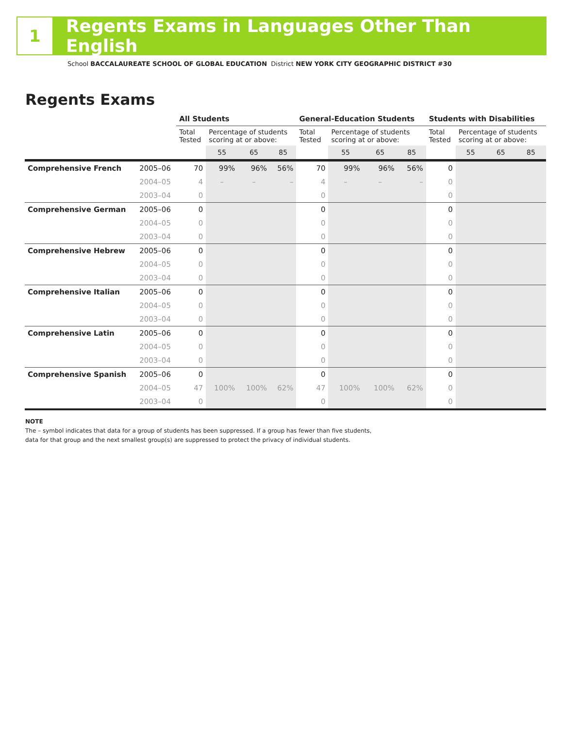1
Regents Exams in Languages Other Than English
School BACCALAUREATE SCHOOL OF GLOBAL EDUCATION District NEW YORK CITY GEOGRAPHIC DISTRICT #30
Regents Exams
| | | All Students | | | | General-Education Students | | | | Students with Disabilities | | | |
| --- | --- | --- | --- | --- | --- | --- | --- | --- | --- | --- | --- | --- | --- |
| | | Total Tested | Percentage of students scoring at or above: | | | Total Tested | Percentage of students scoring at or above: | | | Total Tested | Percentage of students scoring at or above: | | |
| | | | 55 | 65 | 85 | | 55 | 65 | 85 | | 55 | 65 | 85 |
| Comprehensive French | 2005–06 | 70 | 99% | 96% | 56% | 70 | 99% | 96% | 56% | 0 | | | |
| | 2004–05 | 4 | – | – | – | 4 | – | – | – | 0 | | | |
| | 2003–04 | 0 | | | | 0 | | | | 0 | | | |
| Comprehensive German | 2005–06 | 0 | | | | 0 | | | | 0 | | | |
| | 2004–05 | 0 | | | | 0 | | | | 0 | | | |
| | 2003–04 | 0 | | | | 0 | | | | 0 | | | |
| Comprehensive Hebrew | 2005–06 | 0 | | | | 0 | | | | 0 | | | |
| | 2004–05 | 0 | | | | 0 | | | | 0 | | | |
| | 2003–04 | 0 | | | | 0 | | | | 0 | | | |
| Comprehensive Italian | 2005–06 | 0 | | | | 0 | | | | 0 | | | |
| | 2004–05 | 0 | | | | 0 | | | | 0 | | | |
| | 2003–04 | 0 | | | | 0 | | | | 0 | | | |
| Comprehensive Latin | 2005–06 | 0 | | | | 0 | | | | 0 | | | |
| | 2004–05 | 0 | | | | 0 | | | | 0 | | | |
| | 2003–04 | 0 | | | | 0 | | | | 0 | | | |
| Comprehensive Spanish | 2005–06 | 0 | | | | 0 | | | | 0 | | | |
| | 2004–05 | 47 | 100% | 100% | 62% | 47 | 100% | 100% | 62% | 0 | | | |
| | 2003–04 | 0 | | | | 0 | | | | 0 | | | |
NOTE
The – symbol indicates that data for a group of students has been suppressed. If a group has fewer than five students,
data for that group and the next smallest group(s) are suppressed to protect the privacy of individual students.